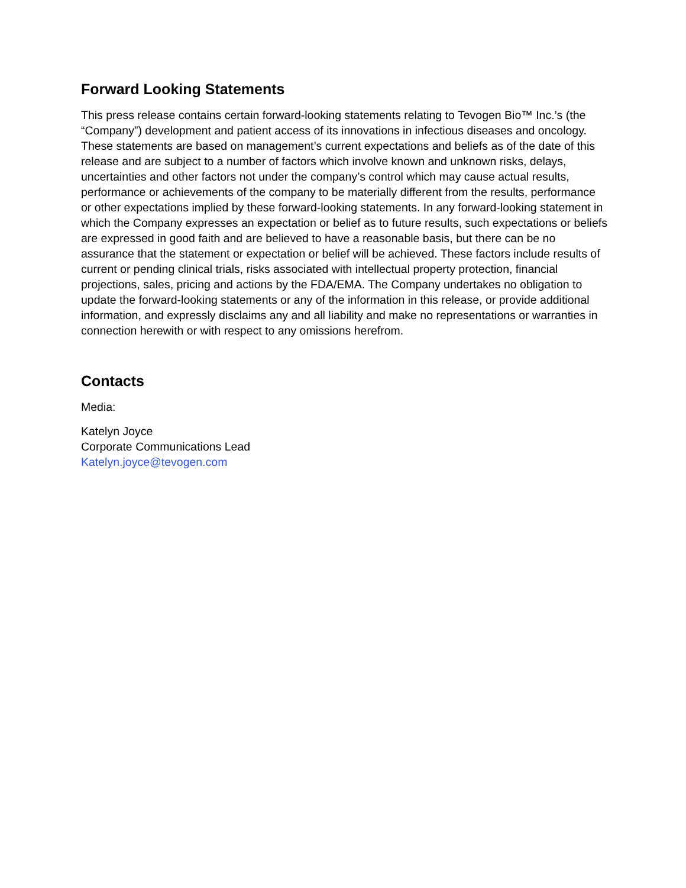Forward Looking Statements
This press release contains certain forward-looking statements relating to Tevogen Bio™ Inc.’s (the “Company”) development and patient access of its innovations in infectious diseases and oncology. These statements are based on management’s current expectations and beliefs as of the date of this release and are subject to a number of factors which involve known and unknown risks, delays, uncertainties and other factors not under the company’s control which may cause actual results, performance or achievements of the company to be materially different from the results, performance or other expectations implied by these forward-looking statements. In any forward-looking statement in which the Company expresses an expectation or belief as to future results, such expectations or beliefs are expressed in good faith and are believed to have a reasonable basis, but there can be no assurance that the statement or expectation or belief will be achieved. These factors include results of current or pending clinical trials, risks associated with intellectual property protection, financial projections, sales, pricing and actions by the FDA/EMA. The Company undertakes no obligation to update the forward-looking statements or any of the information in this release, or provide additional information, and expressly disclaims any and all liability and make no representations or warranties in connection herewith or with respect to any omissions herefrom.
Contacts
Media:
Katelyn Joyce
Corporate Communications Lead
Katelyn.joyce@tevogen.com